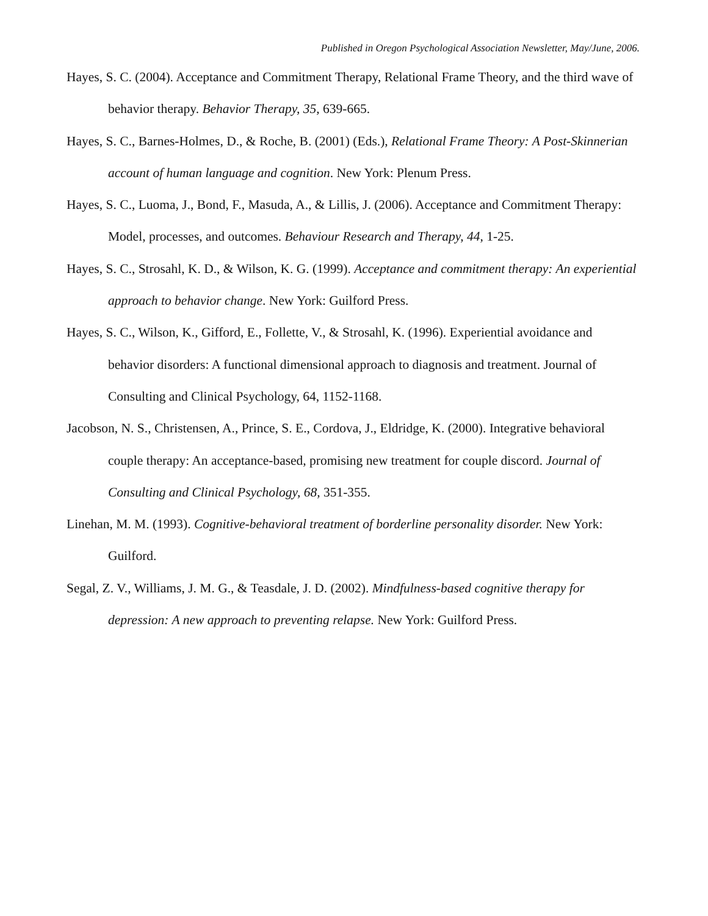Published in Oregon Psychological Association Newsletter, May/June, 2006.
Hayes, S. C. (2004). Acceptance and Commitment Therapy, Relational Frame Theory, and the third wave of behavior therapy. Behavior Therapy, 35, 639-665.
Hayes, S. C., Barnes-Holmes, D., & Roche, B. (2001) (Eds.), Relational Frame Theory: A Post-Skinnerian account of human language and cognition. New York: Plenum Press.
Hayes, S. C., Luoma, J., Bond, F., Masuda, A., & Lillis, J. (2006). Acceptance and Commitment Therapy: Model, processes, and outcomes. Behaviour Research and Therapy, 44, 1-25.
Hayes, S. C., Strosahl, K. D., & Wilson, K. G. (1999). Acceptance and commitment therapy: An experiential approach to behavior change. New York: Guilford Press.
Hayes, S. C., Wilson, K., Gifford, E., Follette, V., & Strosahl, K. (1996). Experiential avoidance and behavior disorders: A functional dimensional approach to diagnosis and treatment. Journal of Consulting and Clinical Psychology, 64, 1152-1168.
Jacobson, N. S., Christensen, A., Prince, S. E., Cordova, J., Eldridge, K. (2000). Integrative behavioral couple therapy: An acceptance-based, promising new treatment for couple discord. Journal of Consulting and Clinical Psychology, 68, 351-355.
Linehan, M. M. (1993). Cognitive-behavioral treatment of borderline personality disorder. New York: Guilford.
Segal, Z. V., Williams, J. M. G., & Teasdale, J. D. (2002). Mindfulness-based cognitive therapy for depression: A new approach to preventing relapse. New York: Guilford Press.